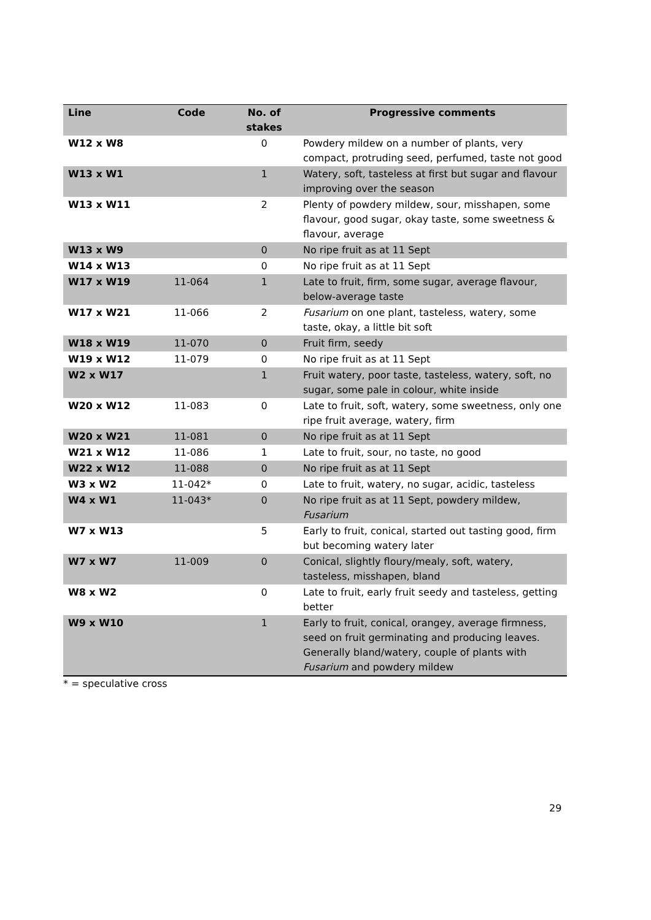| Line | Code | No. of stakes | Progressive comments |
| --- | --- | --- | --- |
| W12 x W8 | | 0 | Powdery mildew on a number of plants, very compact, protruding seed, perfumed, taste not good |
| W13 x W1 | | 1 | Watery, soft, tasteless at first but sugar and flavour improving over the season |
| W13 x W11 | | 2 | Plenty of powdery mildew, sour, misshapen, some flavour, good sugar, okay taste, some sweetness & flavour, average |
| W13 x W9 | | 0 | No ripe fruit as at 11 Sept |
| W14 x W13 | | 0 | No ripe fruit as at 11 Sept |
| W17 x W19 | 11-064 | 1 | Late to fruit, firm, some sugar, average flavour, below-average taste |
| W17 x W21 | 11-066 | 2 | Fusarium on one plant, tasteless, watery, some taste, okay, a little bit soft |
| W18 x W19 | 11-070 | 0 | Fruit firm, seedy |
| W19 x W12 | 11-079 | 0 | No ripe fruit as at 11 Sept |
| W2 x W17 | | 1 | Fruit watery, poor taste, tasteless, watery, soft, no sugar, some pale in colour, white inside |
| W20 x W12 | 11-083 | 0 | Late to fruit, soft, watery, some sweetness, only one ripe fruit average, watery, firm |
| W20 x W21 | 11-081 | 0 | No ripe fruit as at 11 Sept |
| W21 x W12 | 11-086 | 1 | Late to fruit, sour, no taste, no good |
| W22 x W12 | 11-088 | 0 | No ripe fruit as at 11 Sept |
| W3 x W2 | 11-042* | 0 | Late to fruit, watery, no sugar, acidic, tasteless |
| W4 x W1 | 11-043* | 0 | No ripe fruit as at 11 Sept, powdery mildew, Fusarium |
| W7 x W13 | | 5 | Early to fruit, conical, started out tasting good, firm but becoming watery later |
| W7 x W7 | 11-009 | 0 | Conical, slightly floury/mealy, soft, watery, tasteless, misshapen, bland |
| W8 x W2 | | 0 | Late to fruit, early fruit seedy and tasteless, getting better |
| W9 x W10 | | 1 | Early to fruit, conical, orangey, average firmness, seed on fruit germinating and producing leaves. Generally bland/watery, couple of plants with Fusarium and powdery mildew |
* = speculative cross
29